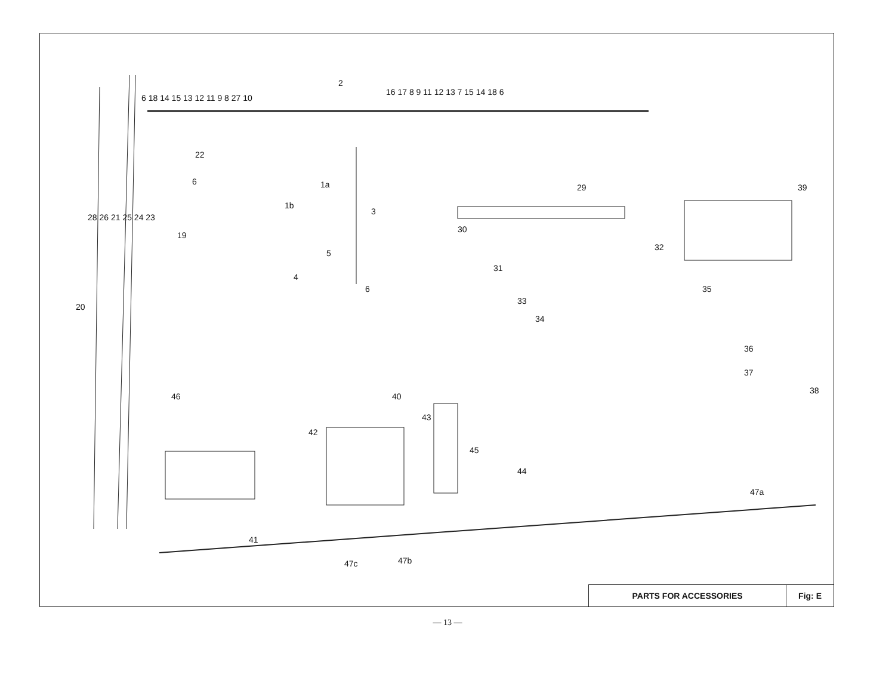6 18 14 15 13 12 11 9 8 27 10
2
16 17 8 9 11 12 13 7 15 14 18 6
22
6 1a
1b
28 26 21 25 24 23
19
3
5
4
6
20
29 39
30
31
32
33
35
34
36
37
38
46 40
43
42
45
44
47a
41
47c 47b
PARTS FOR ACCESSORIES Fig: E
— 13 —